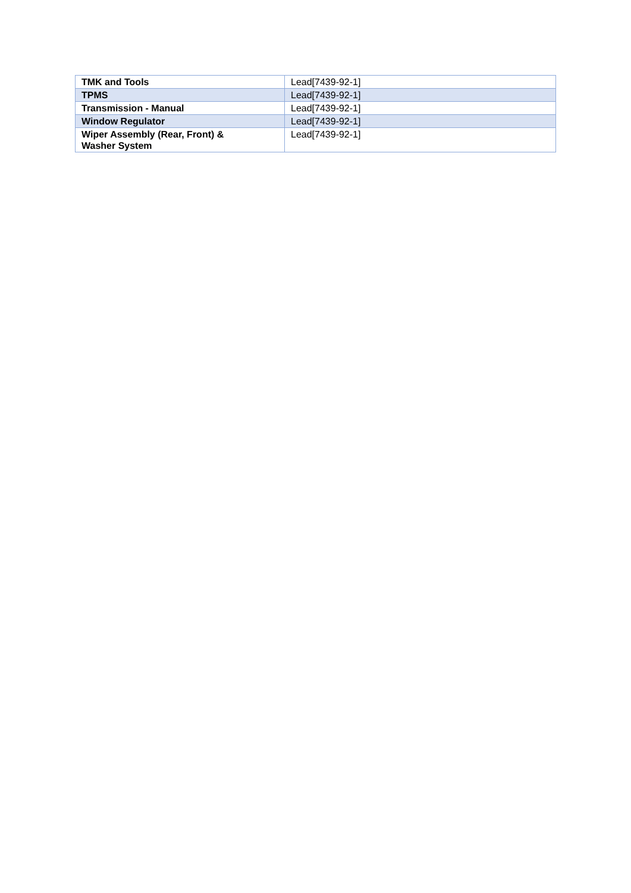| TMK and Tools | Lead[7439-92-1] |
| TPMS | Lead[7439-92-1] |
| Transmission - Manual | Lead[7439-92-1] |
| Window Regulator | Lead[7439-92-1] |
| Wiper Assembly (Rear, Front) & Washer System | Lead[7439-92-1] |